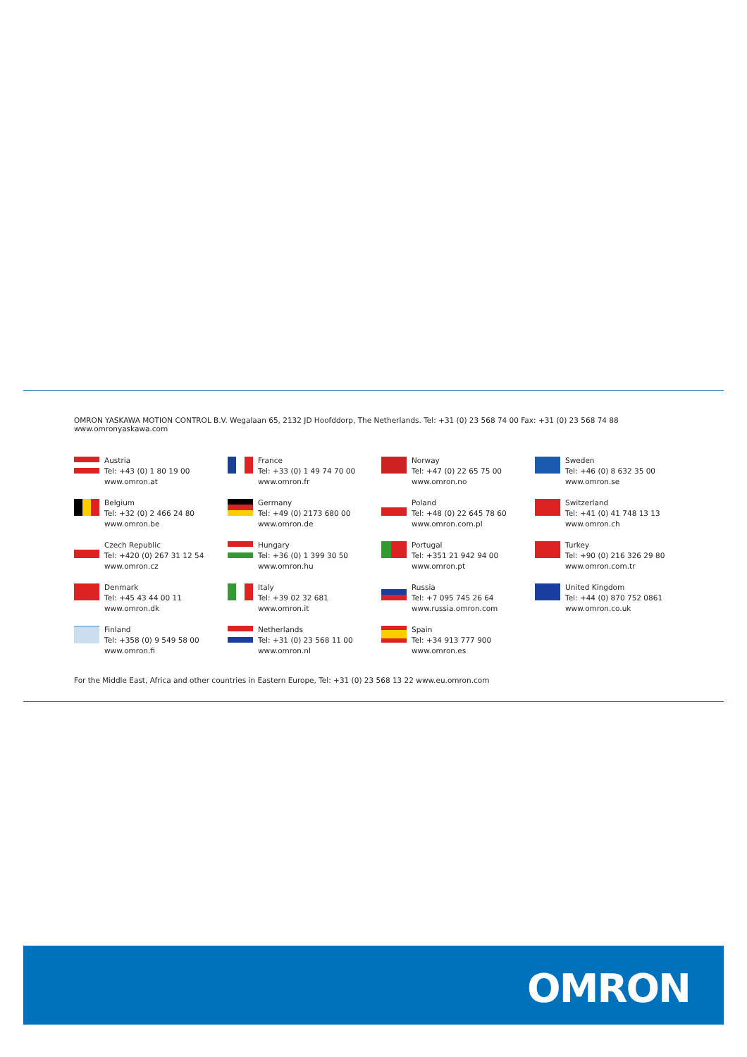OMRON YASKAWA MOTION CONTROL B.V. Wegalaan 65, 2132 JD Hoofddorp, The Netherlands. Tel: +31 (0) 23 568 74 00 Fax: +31 (0) 23 568 74 88 www.omronyaskawa.com
Austria
Tel: +43 (0) 1 80 19 00
www.omron.at
France
Tel: +33 (0) 1 49 74 70 00
www.omron.fr
Norway
Tel: +47 (0) 22 65 75 00
www.omron.no
Sweden
Tel: +46 (0) 8 632 35 00
www.omron.se
Belgium
Tel: +32 (0) 2 466 24 80
www.omron.be
Germany
Tel: +49 (0) 2173 680 00
www.omron.de
Poland
Tel: +48 (0) 22 645 78 60
www.omron.com.pl
Switzerland
Tel: +41 (0) 41 748 13 13
www.omron.ch
Czech Republic
Tel: +420 (0) 267 31 12 54
www.omron.cz
Hungary
Tel: +36 (0) 1 399 30 50
www.omron.hu
Portugal
Tel: +351 21 942 94 00
www.omron.pt
Turkey
Tel: +90 (0) 216 326 29 80
www.omron.com.tr
Denmark
Tel: +45 43 44 00 11
www.omron.dk
Italy
Tel: +39 02 32 681
www.omron.it
Russia
Tel: +7 095 745 26 64
www.russia.omron.com
United Kingdom
Tel: +44 (0) 870 752 0861
www.omron.co.uk
Finland
Tel: +358 (0) 9 549 58 00
www.omron.fi
Netherlands
Tel: +31 (0) 23 568 11 00
www.omron.nl
Spain
Tel: +34 913 777 900
www.omron.es
For the Middle East, Africa and other countries in Eastern Europe, Tel: +31 (0) 23 568 13 22 www.eu.omron.com
OMRON